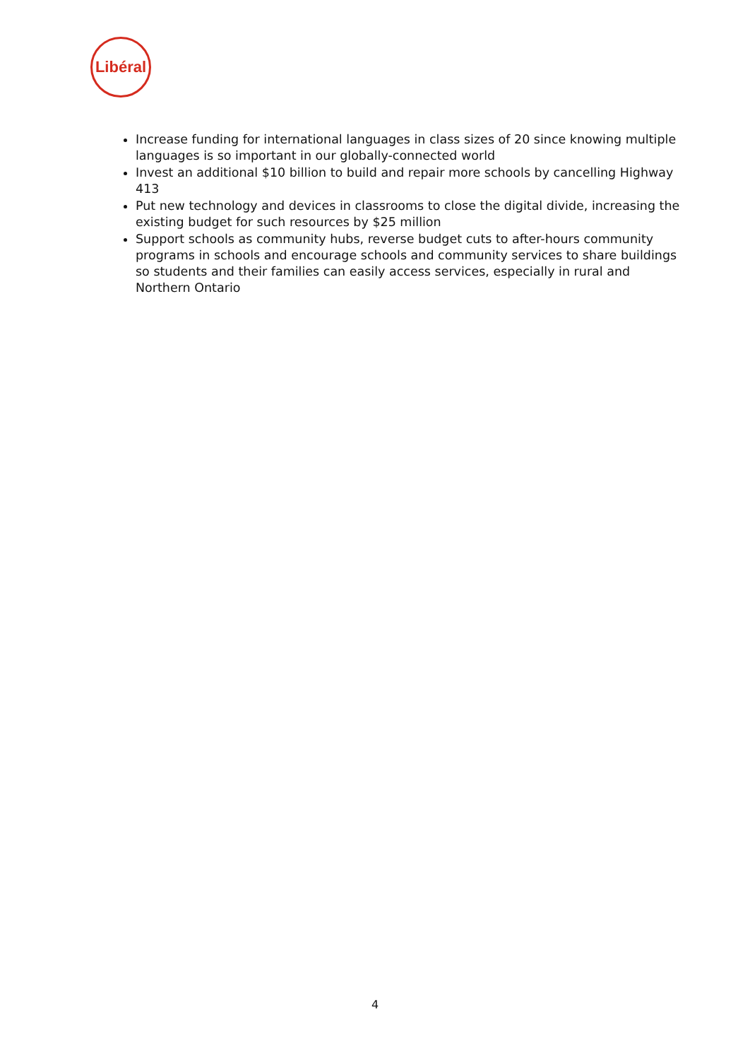Libéral
Increase funding for international languages in class sizes of 20 since knowing multiple languages is so important in our globally-connected world
Invest an additional $10 billion to build and repair more schools by cancelling Highway 413
Put new technology and devices in classrooms to close the digital divide, increasing the existing budget for such resources by $25 million
Support schools as community hubs, reverse budget cuts to after-hours community programs in schools and encourage schools and community services to share buildings so students and their families can easily access services, especially in rural and Northern Ontario
4